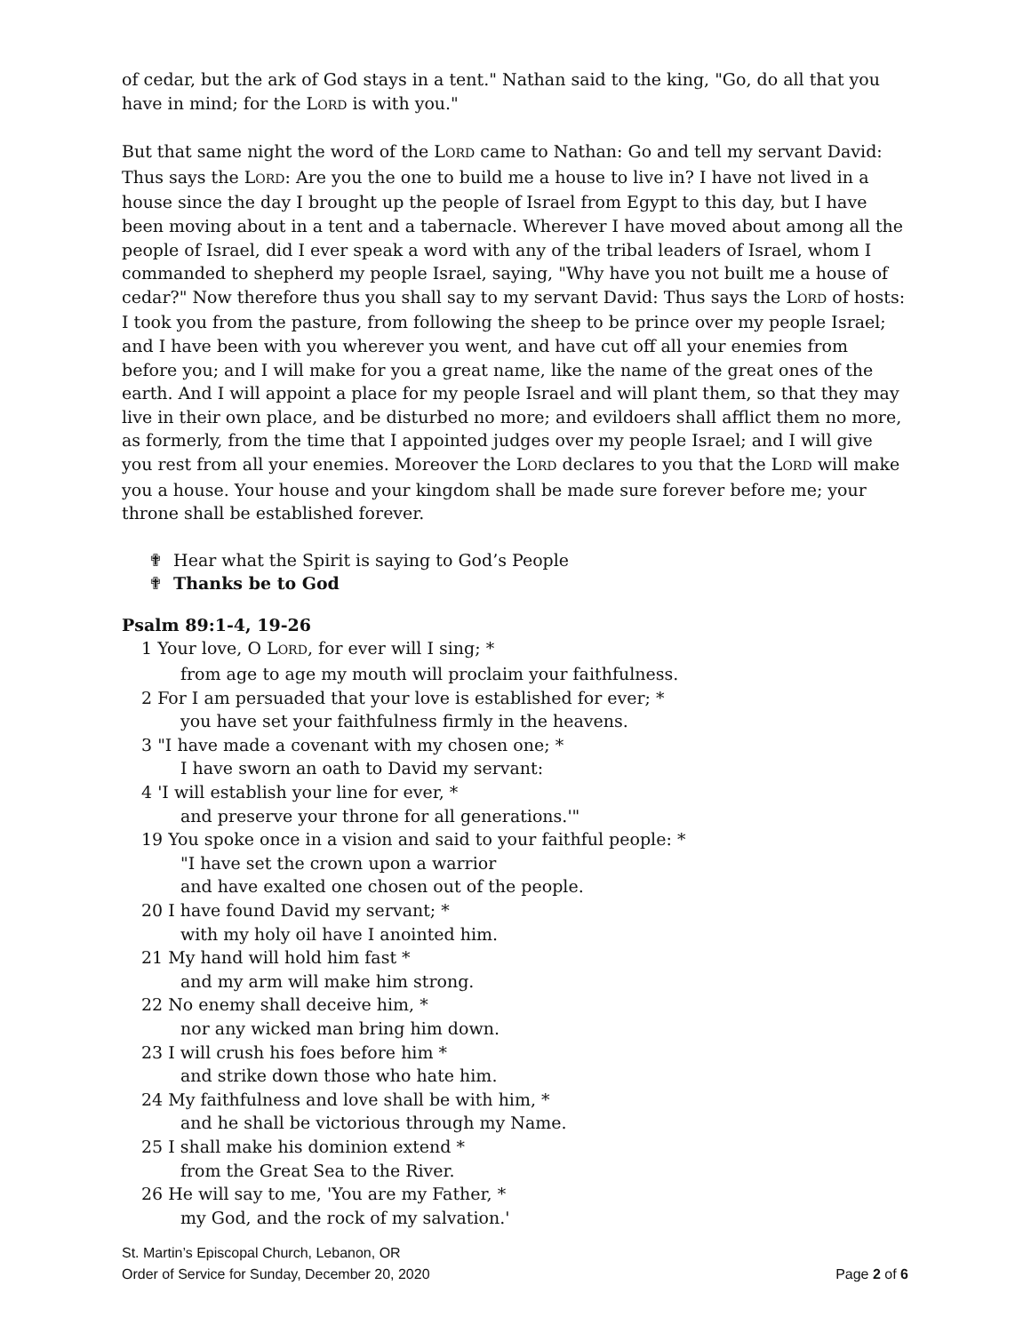of cedar, but the ark of God stays in a tent." Nathan said to the king, "Go, do all that you have in mind; for the LORD is with you."
But that same night the word of the LORD came to Nathan: Go and tell my servant David: Thus says the LORD: Are you the one to build me a house to live in? I have not lived in a house since the day I brought up the people of Israel from Egypt to this day, but I have been moving about in a tent and a tabernacle. Wherever I have moved about among all the people of Israel, did I ever speak a word with any of the tribal leaders of Israel, whom I commanded to shepherd my people Israel, saying, "Why have you not built me a house of cedar?" Now therefore thus you shall say to my servant David: Thus says the LORD of hosts: I took you from the pasture, from following the sheep to be prince over my people Israel; and I have been with you wherever you went, and have cut off all your enemies from before you; and I will make for you a great name, like the name of the great ones of the earth. And I will appoint a place for my people Israel and will plant them, so that they may live in their own place, and be disturbed no more; and evildoers shall afflict them no more, as formerly, from the time that I appointed judges over my people Israel; and I will give you rest from all your enemies. Moreover the LORD declares to you that the LORD will make you a house. Your house and your kingdom shall be made sure forever before me; your throne shall be established forever.
✟ Hear what the Spirit is saying to God’s People
✟ Thanks be to God
Psalm 89:1-4, 19-26
1 Your love, O LORD, for ever will I sing; *
from age to age my mouth will proclaim your faithfulness.
2 For I am persuaded that your love is established for ever; *
you have set your faithfulness firmly in the heavens.
3 "I have made a covenant with my chosen one; *
I have sworn an oath to David my servant:
4 'I will establish your line for ever, *
and preserve your throne for all generations.'"
19 You spoke once in a vision and said to your faithful people: *
"I have set the crown upon a warrior
and have exalted one chosen out of the people.
20 I have found David my servant; *
with my holy oil have I anointed him.
21 My hand will hold him fast *
and my arm will make him strong.
22 No enemy shall deceive him, *
nor any wicked man bring him down.
23 I will crush his foes before him *
and strike down those who hate him.
24 My faithfulness and love shall be with him, *
and he shall be victorious through my Name.
25 I shall make his dominion extend *
from the Great Sea to the River.
26 He will say to me, 'You are my Father, *
my God, and the rock of my salvation.'
St. Martin’s Episcopal Church, Lebanon, OR
Order of Service for Sunday, December 20, 2020 Page 2 of 6